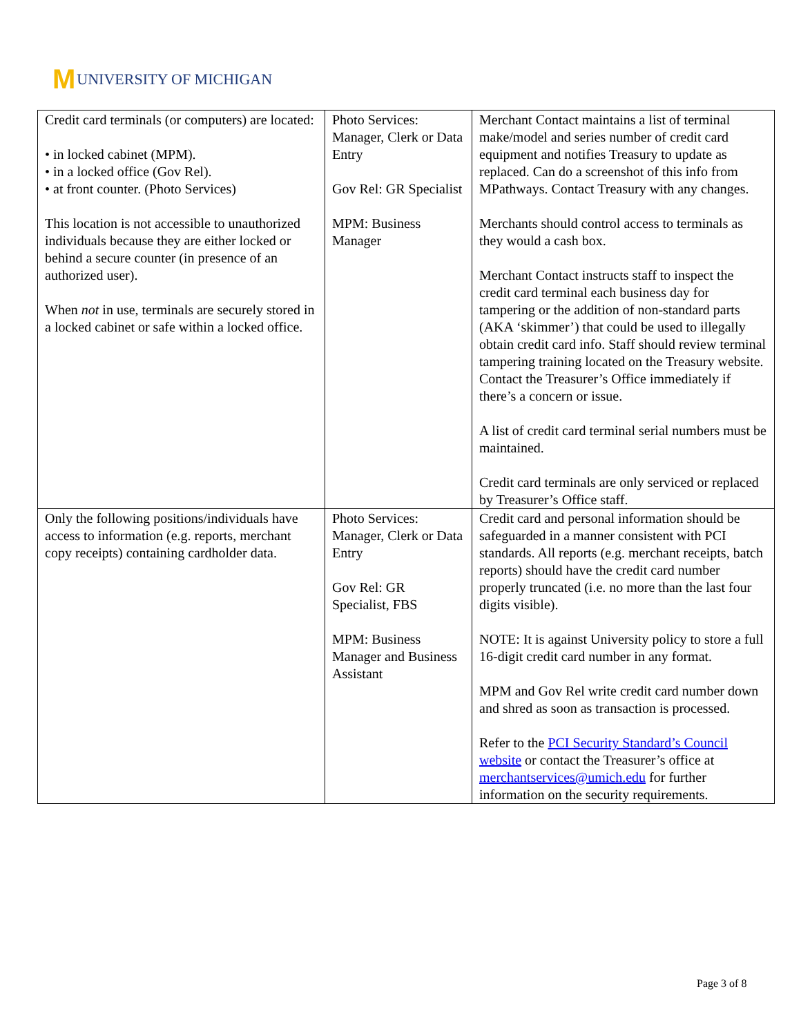M UNIVERSITY OF MICHIGAN
| Credit card terminals (or computers) are located: • in locked cabinet (MPM). • in a locked office (Gov Rel). • at front counter. (Photo Services) This location is not accessible to unauthorized individuals because they are either locked or behind a secure counter (in presence of an authorized user). When not in use, terminals are securely stored in a locked cabinet or safe within a locked office. | Photo Services: Manager, Clerk or Data Entry Gov Rel: GR Specialist MPM: Business Manager | Merchant Contact maintains a list of terminal make/model and series number of credit card equipment and notifies Treasury to update as replaced. Can do a screenshot of this info from MPathways. Contact Treasury with any changes. Merchants should control access to terminals as they would a cash box. Merchant Contact instructs staff to inspect the credit card terminal each business day for tampering or the addition of non-standard parts (AKA ‘skimmer’) that could be used to illegally obtain credit card info. Staff should review terminal tampering training located on the Treasury website. Contact the Treasurer’s Office immediately if there’s a concern or issue. A list of credit card terminal serial numbers must be maintained. Credit card terminals are only serviced or replaced by Treasurer’s Office staff. |
| Only the following positions/individuals have access to information (e.g. reports, merchant copy receipts) containing cardholder data. | Photo Services: Manager, Clerk or Data Entry Gov Rel: GR Specialist, FBS MPM: Business Manager and Business Assistant | Credit card and personal information should be safeguarded in a manner consistent with PCI standards. All reports (e.g. merchant receipts, batch reports) should have the credit card number properly truncated (i.e. no more than the last four digits visible). NOTE: It is against University policy to store a full 16-digit credit card number in any format. MPM and Gov Rel write credit card number down and shred as soon as transaction is processed. Refer to the PCI Security Standard’s Council website or contact the Treasurer’s office at merchantservices@umich.edu for further information on the security requirements. |
Page 3 of 8